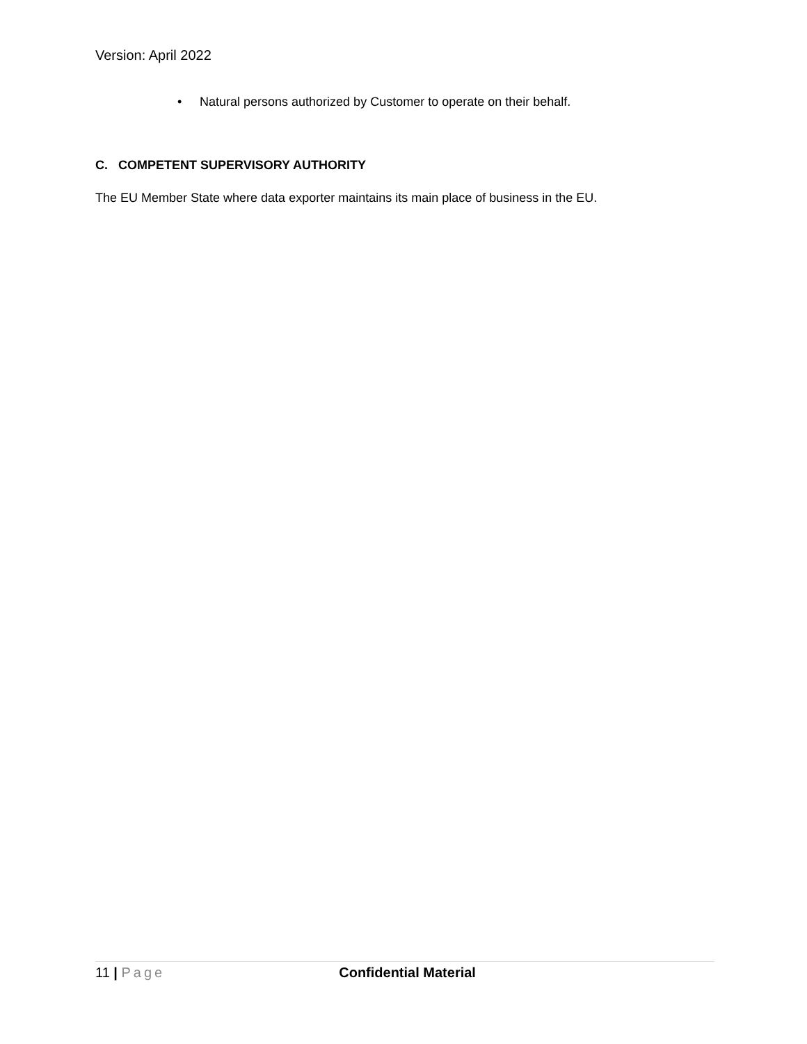Version: April 2022
• Natural persons authorized by Customer to operate on their behalf.
C. COMPETENT SUPERVISORY AUTHORITY
The EU Member State where data exporter maintains its main place of business in the EU.
11 | Page Confidential Material